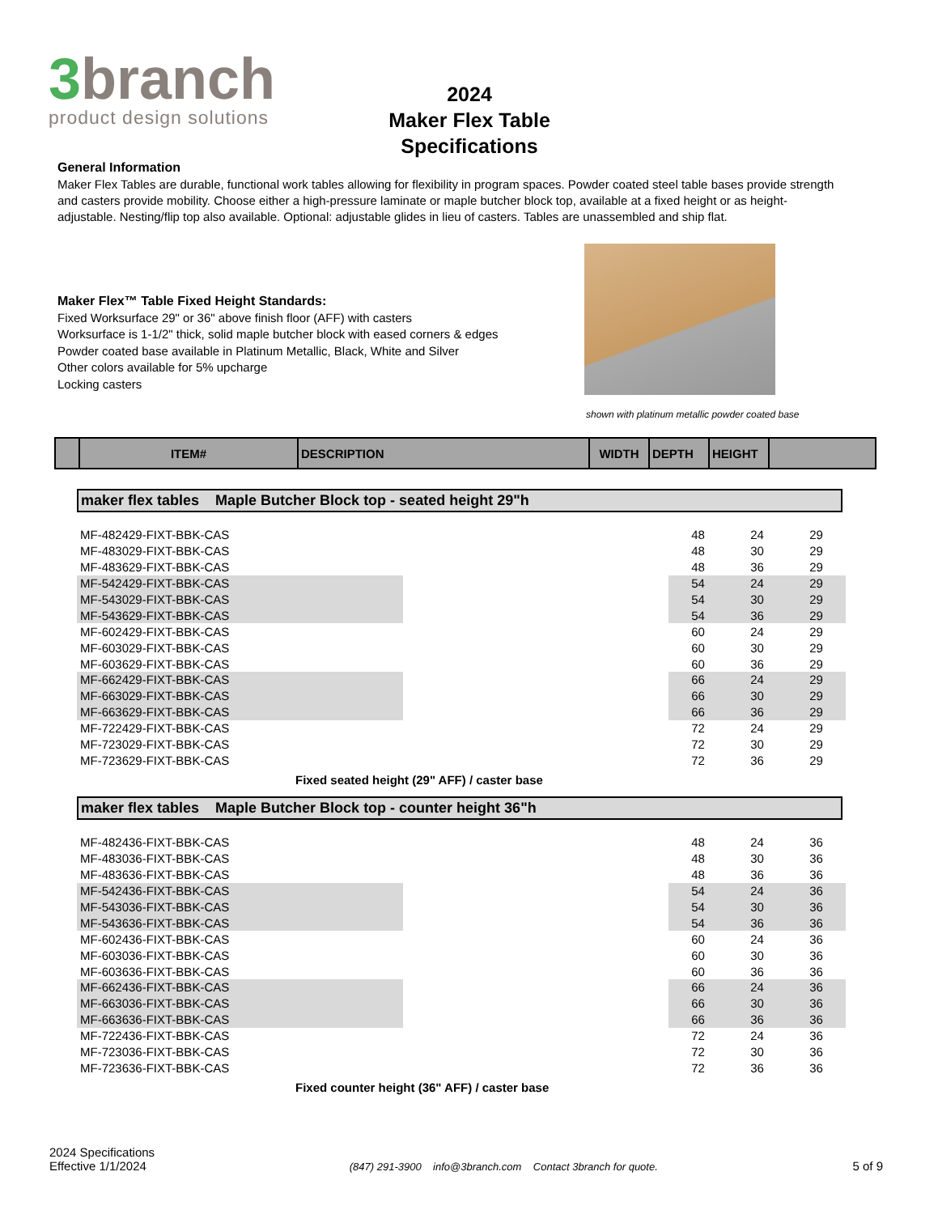3branch
product design solutions
2024
Maker Flex Table
Specifications
General Information
Maker Flex Tables are durable, functional work tables allowing for flexibility in program spaces. Powder coated steel table bases provide strength and casters provide mobility. Choose either a high-pressure laminate or maple butcher block top, available at a fixed height or as height-adjustable. Nesting/flip top also available. Optional: adjustable glides in lieu of casters. Tables are unassembled and ship flat.
Maker Flex™ Table Fixed Height Standards:
Fixed Worksurface 29" or 36" above finish floor (AFF) with casters
Worksurface is 1-1/2" thick, solid maple butcher block with eased corners & edges
Powder coated base available in Platinum Metallic, Black, White and Silver
Other colors available for 5% upcharge
Locking casters
shown with platinum metallic powder coated base
| | ITEM# | DESCRIPTION | WIDTH | DEPTH | HEIGHT | |
maker flex tables Maple Butcher Block top - seated height 29"h
| MF-482429-FIXT-BBK-CAS | | 48 | 24 | 29 |
| MF-483029-FIXT-BBK-CAS | | 48 | 30 | 29 |
| MF-483629-FIXT-BBK-CAS | | 48 | 36 | 29 |
| MF-542429-FIXT-BBK-CAS | | 54 | 24 | 29 |
| MF-543029-FIXT-BBK-CAS | | 54 | 30 | 29 |
| MF-543629-FIXT-BBK-CAS | | 54 | 36 | 29 |
| MF-602429-FIXT-BBK-CAS | | 60 | 24 | 29 |
| MF-603029-FIXT-BBK-CAS | | 60 | 30 | 29 |
| MF-603629-FIXT-BBK-CAS | | 60 | 36 | 29 |
| MF-662429-FIXT-BBK-CAS | | 66 | 24 | 29 |
| MF-663029-FIXT-BBK-CAS | | 66 | 30 | 29 |
| MF-663629-FIXT-BBK-CAS | | 66 | 36 | 29 |
| MF-722429-FIXT-BBK-CAS | | 72 | 24 | 29 |
| MF-723029-FIXT-BBK-CAS | | 72 | 30 | 29 |
| MF-723629-FIXT-BBK-CAS | | 72 | 36 | 29 |
Fixed seated height (29" AFF) / caster base
maker flex tables Maple Butcher Block top - counter height 36"h
| MF-482436-FIXT-BBK-CAS | | 48 | 24 | 36 |
| MF-483036-FIXT-BBK-CAS | | 48 | 30 | 36 |
| MF-483636-FIXT-BBK-CAS | | 48 | 36 | 36 |
| MF-542436-FIXT-BBK-CAS | | 54 | 24 | 36 |
| MF-543036-FIXT-BBK-CAS | | 54 | 30 | 36 |
| MF-543636-FIXT-BBK-CAS | | 54 | 36 | 36 |
| MF-602436-FIXT-BBK-CAS | | 60 | 24 | 36 |
| MF-603036-FIXT-BBK-CAS | | 60 | 30 | 36 |
| MF-603636-FIXT-BBK-CAS | | 60 | 36 | 36 |
| MF-662436-FIXT-BBK-CAS | | 66 | 24 | 36 |
| MF-663036-FIXT-BBK-CAS | | 66 | 30 | 36 |
| MF-663636-FIXT-BBK-CAS | | 66 | 36 | 36 |
| MF-722436-FIXT-BBK-CAS | | 72 | 24 | 36 |
| MF-723036-FIXT-BBK-CAS | | 72 | 30 | 36 |
| MF-723636-FIXT-BBK-CAS | | 72 | 36 | 36 |
Fixed counter height (36" AFF) / caster base
2024 Specifications
Effective 1/1/2024
(847) 291-3900 info@3branch.com Contact 3branch for quote.
5 of 9